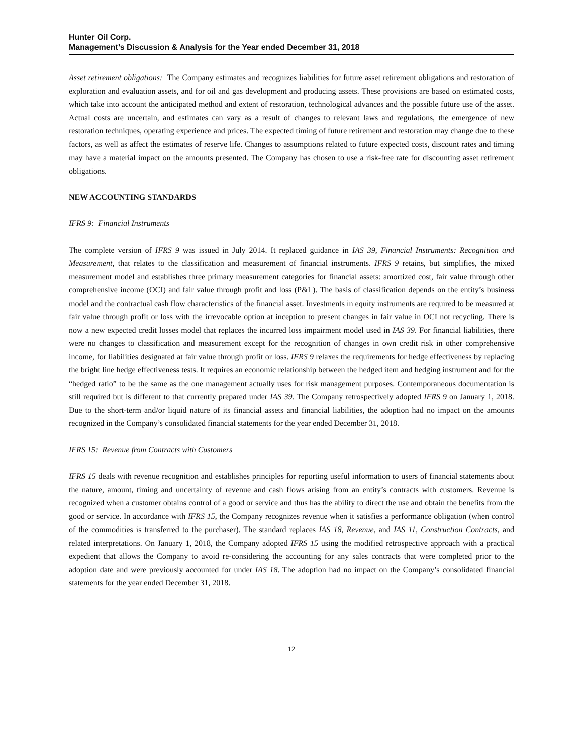Hunter Oil Corp.
Management’s Discussion & Analysis for the Year ended December 31, 2018
Asset retirement obligations: The Company estimates and recognizes liabilities for future asset retirement obligations and restoration of exploration and evaluation assets, and for oil and gas development and producing assets. These provisions are based on estimated costs, which take into account the anticipated method and extent of restoration, technological advances and the possible future use of the asset. Actual costs are uncertain, and estimates can vary as a result of changes to relevant laws and regulations, the emergence of new restoration techniques, operating experience and prices. The expected timing of future retirement and restoration may change due to these factors, as well as affect the estimates of reserve life. Changes to assumptions related to future expected costs, discount rates and timing may have a material impact on the amounts presented. The Company has chosen to use a risk-free rate for discounting asset retirement obligations.
NEW ACCOUNTING STANDARDS
IFRS 9: Financial Instruments
The complete version of IFRS 9 was issued in July 2014. It replaced guidance in IAS 39, Financial Instruments: Recognition and Measurement, that relates to the classification and measurement of financial instruments. IFRS 9 retains, but simplifies, the mixed measurement model and establishes three primary measurement categories for financial assets: amortized cost, fair value through other comprehensive income (OCI) and fair value through profit and loss (P&L). The basis of classification depends on the entity’s business model and the contractual cash flow characteristics of the financial asset. Investments in equity instruments are required to be measured at fair value through profit or loss with the irrevocable option at inception to present changes in fair value in OCI not recycling. There is now a new expected credit losses model that replaces the incurred loss impairment model used in IAS 39. For financial liabilities, there were no changes to classification and measurement except for the recognition of changes in own credit risk in other comprehensive income, for liabilities designated at fair value through profit or loss. IFRS 9 relaxes the requirements for hedge effectiveness by replacing the bright line hedge effectiveness tests. It requires an economic relationship between the hedged item and hedging instrument and for the “hedged ratio” to be the same as the one management actually uses for risk management purposes. Contemporaneous documentation is still required but is different to that currently prepared under IAS 39. The Company retrospectively adopted IFRS 9 on January 1, 2018. Due to the short-term and/or liquid nature of its financial assets and financial liabilities, the adoption had no impact on the amounts recognized in the Company’s consolidated financial statements for the year ended December 31, 2018.
IFRS 15: Revenue from Contracts with Customers
IFRS 15 deals with revenue recognition and establishes principles for reporting useful information to users of financial statements about the nature, amount, timing and uncertainty of revenue and cash flows arising from an entity’s contracts with customers. Revenue is recognized when a customer obtains control of a good or service and thus has the ability to direct the use and obtain the benefits from the good or service. In accordance with IFRS 15, the Company recognizes revenue when it satisfies a performance obligation (when control of the commodities is transferred to the purchaser). The standard replaces IAS 18, Revenue, and IAS 11, Construction Contracts, and related interpretations. On January 1, 2018, the Company adopted IFRS 15 using the modified retrospective approach with a practical expedient that allows the Company to avoid re-considering the accounting for any sales contracts that were completed prior to the adoption date and were previously accounted for under IAS 18. The adoption had no impact on the Company’s consolidated financial statements for the year ended December 31, 2018.
12